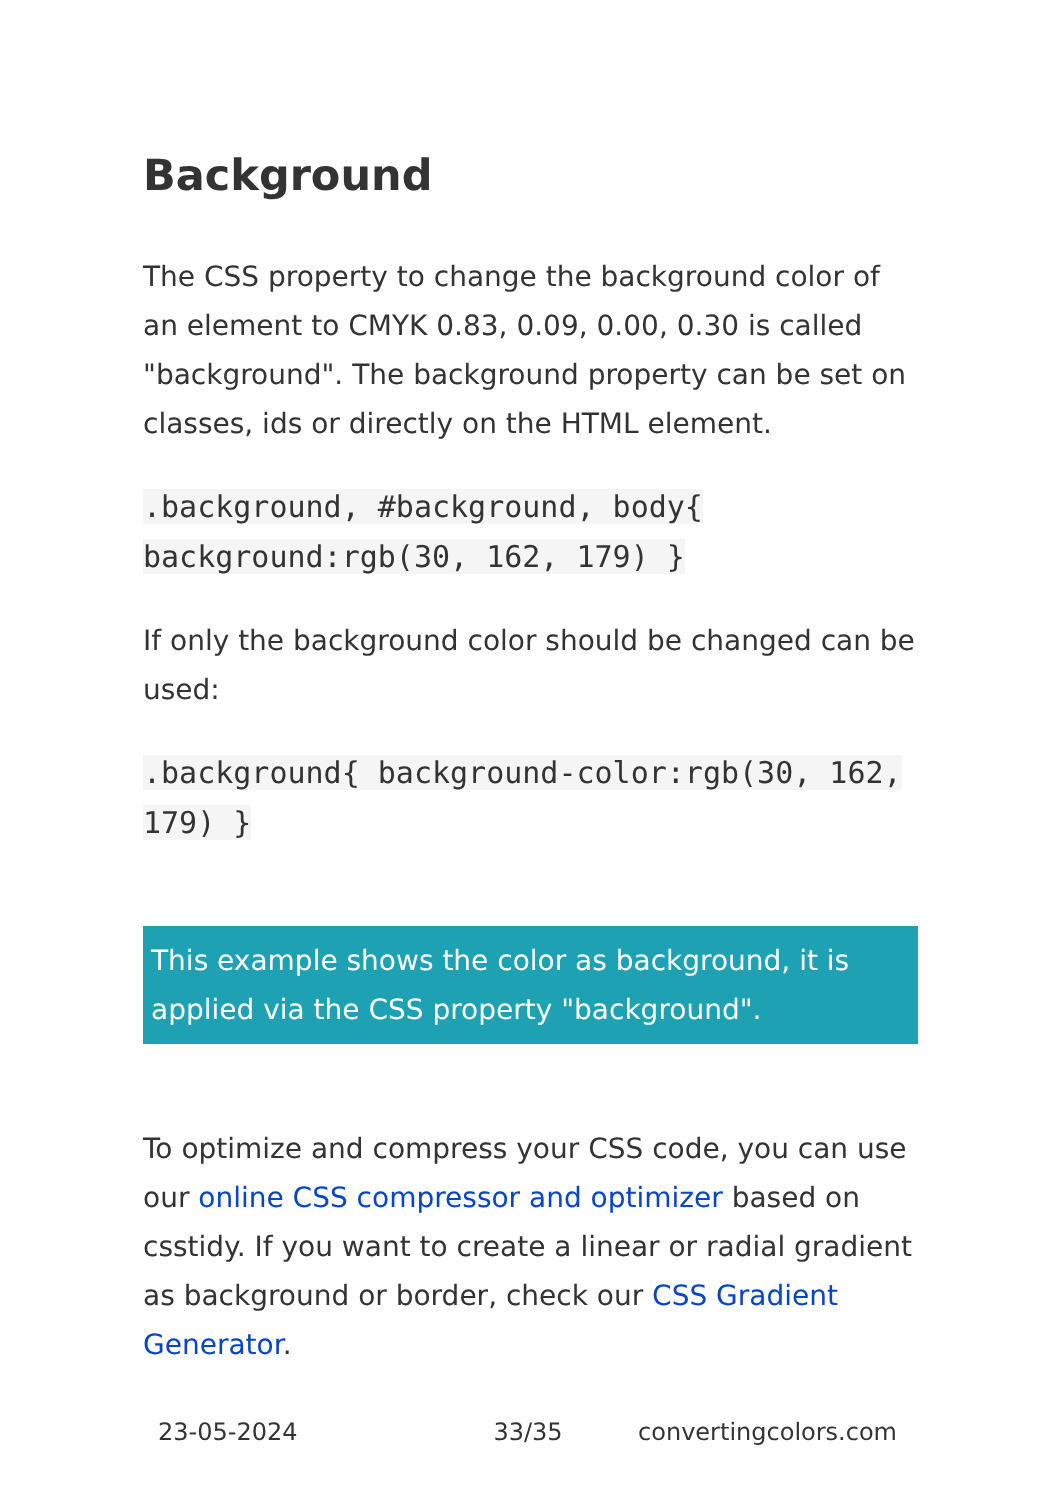Background
The CSS property to change the background color of an element to CMYK 0.83, 0.09, 0.00, 0.30 is called "background". The background property can be set on classes, ids or directly on the HTML element.
.background, #background, body{ background:rgb(30, 162, 179) }
If only the background color should be changed can be used:
.background{ background-color:rgb(30, 162, 179) }
This example shows the color as background, it is applied via the CSS property "background".
To optimize and compress your CSS code, you can use our online CSS compressor and optimizer based on csstidy. If you want to create a linear or radial gradient as background or border, check our CSS Gradient Generator.
23-05-2024 33/35 convertingcolors.com